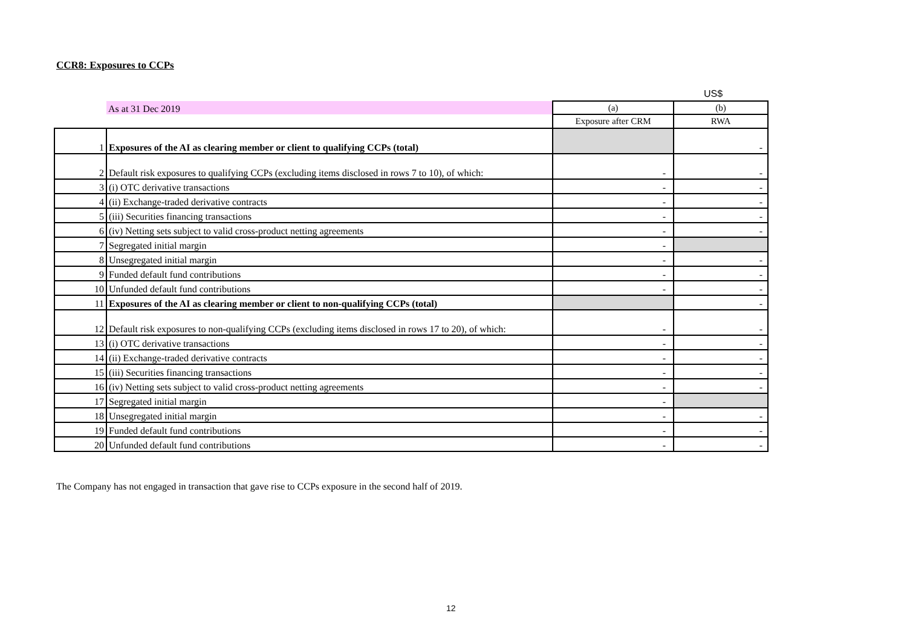CCR8: Exposures to CCPs
US$
| | As at 31 Dec 2019 | (a) | (b) |
| | | Exposure after CRM | RWA |
| 1 | Exposures of the AI as clearing member or client to qualifying CCPs (total) | | - |
| 2 | Default risk exposures to qualifying CCPs (excluding items disclosed in rows 7 to 10), of which: | - | - |
| 3 | (i) OTC derivative transactions | - | - |
| 4 | (ii) Exchange-traded derivative contracts | - | - |
| 5 | (iii) Securities financing transactions | - | - |
| 6 | (iv) Netting sets subject to valid cross-product netting agreements | - | - |
| 7 | Segregated initial margin | - | |
| 8 | Unsegregated initial margin | - | - |
| 9 | Funded default fund contributions | - | - |
| 10 | Unfunded default fund contributions | - | - |
| 11 | Exposures of the AI as clearing member or client to non-qualifying CCPs (total) | | - |
| 12 | Default risk exposures to non-qualifying CCPs (excluding items disclosed in rows 17 to 20), of which: | - | - |
| 13 | (i) OTC derivative transactions | - | - |
| 14 | (ii) Exchange-traded derivative contracts | - | - |
| 15 | (iii) Securities financing transactions | - | - |
| 16 | (iv) Netting sets subject to valid cross-product netting agreements | - | - |
| 17 | Segregated initial margin | - | |
| 18 | Unsegregated initial margin | - | - |
| 19 | Funded default fund contributions | - | - |
| 20 | Unfunded default fund contributions | - | - |
The Company has not engaged in transaction that gave rise to CCPs exposure in the second half of 2019.
12